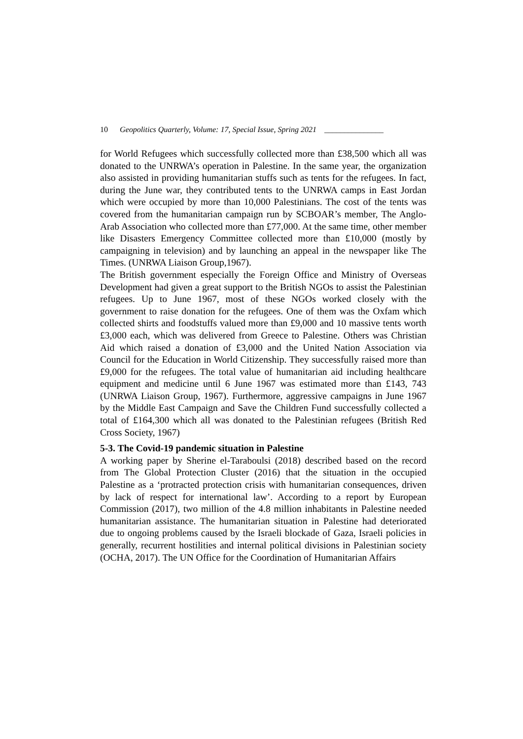10 Geopolitics Quarterly, Volume: 17, Special Issue, Spring 2021 _______________
for World Refugees which successfully collected more than £38,500 which all was donated to the UNRWA’s operation in Palestine. In the same year, the organization also assisted in providing humanitarian stuffs such as tents for the refugees. In fact, during the June war, they contributed tents to the UNRWA camps in East Jordan which were occupied by more than 10,000 Palestinians. The cost of the tents was covered from the humanitarian campaign run by SCBOAR’s member, The Anglo-Arab Association who collected more than £77,000. At the same time, other member like Disasters Emergency Committee collected more than £10,000 (mostly by campaigning in television) and by launching an appeal in the newspaper like The Times. (UNRWA Liaison Group,1967).
The British government especially the Foreign Office and Ministry of Overseas Development had given a great support to the British NGOs to assist the Palestinian refugees. Up to June 1967, most of these NGOs worked closely with the government to raise donation for the refugees. One of them was the Oxfam which collected shirts and foodstuffs valued more than £9,000 and 10 massive tents worth £3,000 each, which was delivered from Greece to Palestine. Others was Christian Aid which raised a donation of £3,000 and the United Nation Association via Council for the Education in World Citizenship. They successfully raised more than £9,000 for the refugees. The total value of humanitarian aid including healthcare equipment and medicine until 6 June 1967 was estimated more than £143, 743 (UNRWA Liaison Group, 1967). Furthermore, aggressive campaigns in June 1967 by the Middle East Campaign and Save the Children Fund successfully collected a total of £164,300 which all was donated to the Palestinian refugees (British Red Cross Society, 1967)
5-3. The Covid-19 pandemic situation in Palestine
A working paper by Sherine el-Taraboulsi (2018) described based on the record from The Global Protection Cluster (2016) that the situation in the occupied Palestine as a ‘protracted protection crisis with humanitarian consequences, driven by lack of respect for international law’. According to a report by European Commission (2017), two million of the 4.8 million inhabitants in Palestine needed humanitarian assistance. The humanitarian situation in Palestine had deteriorated due to ongoing problems caused by the Israeli blockade of Gaza, Israeli policies in generally, recurrent hostilities and internal political divisions in Palestinian society (OCHA, 2017). The UN Office for the Coordination of Humanitarian Affairs